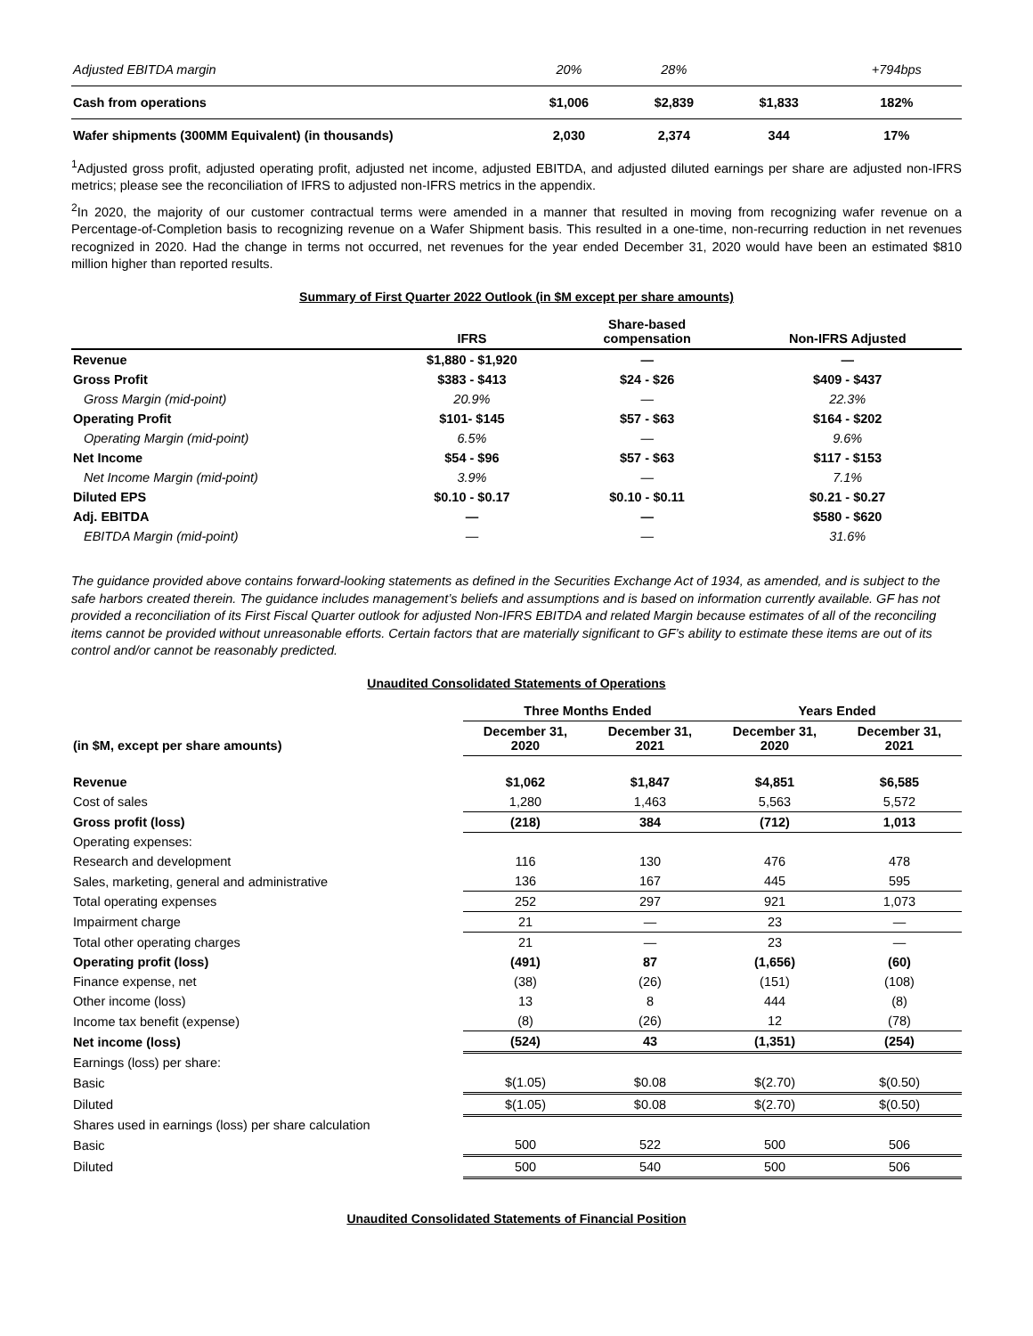| Adjusted EBITDA margin | 20% | 28% | | +794bps |
| Cash from operations | $1,006 | $2,839 | $1,833 | 182% |
| Wafer shipments (300MM Equivalent) (in thousands) | 2,030 | 2,374 | 344 | 17% |
<sup>1</sup> Adjusted gross profit, adjusted operating profit, adjusted net income, adjusted EBITDA, and adjusted diluted earnings per share are adjusted non-IFRS metrics; please see the reconciliation of IFRS to adjusted non-IFRS metrics in the appendix.
<sup>2</sup> In 2020, the majority of our customer contractual terms were amended in a manner that resulted in moving from recognizing wafer revenue on a Percentage-of-Completion basis to recognizing revenue on a Wafer Shipment basis. This resulted in a one-time, non-recurring reduction in net revenues recognized in 2020. Had the change in terms not occurred, net revenues for the year ended December 31, 2020 would have been an estimated $810 million higher than reported results.
Summary of First Quarter 2022 Outlook (in $M except per share amounts)
| | IFRS | Share-based compensation | Non-IFRS Adjusted |
| Revenue | $1,880 - $1,920 | — | — |
| Gross Profit | $383 - $413 | $24 - $26 | $409 - $437 |
| Gross Margin (mid-point) | 20.9% | — | 22.3% |
| Operating Profit | $101- $145 | $57 - $63 | $164 - $202 |
| Operating Margin (mid-point) | 6.5% | — | 9.6% |
| Net Income | $54 - $96 | $57 - $63 | $117 - $153 |
| Net Income Margin (mid-point) | 3.9% | — | 7.1% |
| Diluted EPS | $0.10 - $0.17 | $0.10 - $0.11 | $0.21 - $0.27 |
| Adj. EBITDA | — | — | $580 - $620 |
| EBITDA Margin (mid-point) | — | — | 31.6% |
The guidance provided above contains forward-looking statements as defined in the Securities Exchange Act of 1934, as amended, and is subject to the safe harbors created therein. The guidance includes management’s beliefs and assumptions and is based on information currently available. GF has not provided a reconciliation of its First Fiscal Quarter outlook for adjusted Non-IFRS EBITDA and related Margin because estimates of all of the reconciling items cannot be provided without unreasonable efforts. Certain factors that are materially significant to GF’s ability to estimate these items are out of its control and/or cannot be reasonably predicted.
Unaudited Consolidated Statements of Operations
| | Three Months Ended | | Years Ended | |
| (in $M, except per share amounts) | December 31, 2020 | December 31, 2021 | December 31, 2020 | December 31, 2021 |
| Revenue | $1,062 | $1,847 | $4,851 | $6,585 |
| Cost of sales | 1,280 | 1,463 | 5,563 | 5,572 |
| Gross profit (loss) | (218) | 384 | (712) | 1,013 |
| Operating expenses: | | | | |
| Research and development | 116 | 130 | 476 | 478 |
| Sales, marketing, general and administrative | 136 | 167 | 445 | 595 |
| Total operating expenses | 252 | 297 | 921 | 1,073 |
| Impairment charge | 21 | — | 23 | — |
| Total other operating charges | 21 | — | 23 | — |
| Operating profit (loss) | (491) | 87 | (1,656) | (60) |
| Finance expense, net | (38) | (26) | (151) | (108) |
| Other income (loss) | 13 | 8 | 444 | (8) |
| Income tax benefit (expense) | (8) | (26) | 12 | (78) |
| Net income (loss) | (524) | 43 | (1,351) | (254) |
| Earnings (loss) per share: | | | | |
| Basic | $(1.05) | $0.08 | $(2.70) | $(0.50) |
| Diluted | $(1.05) | $0.08 | $(2.70) | $(0.50) |
| Shares used in earnings (loss) per share calculation | | | | |
| Basic | 500 | 522 | 500 | 506 |
| Diluted | 500 | 540 | 500 | 506 |
Unaudited Consolidated Statements of Financial Position